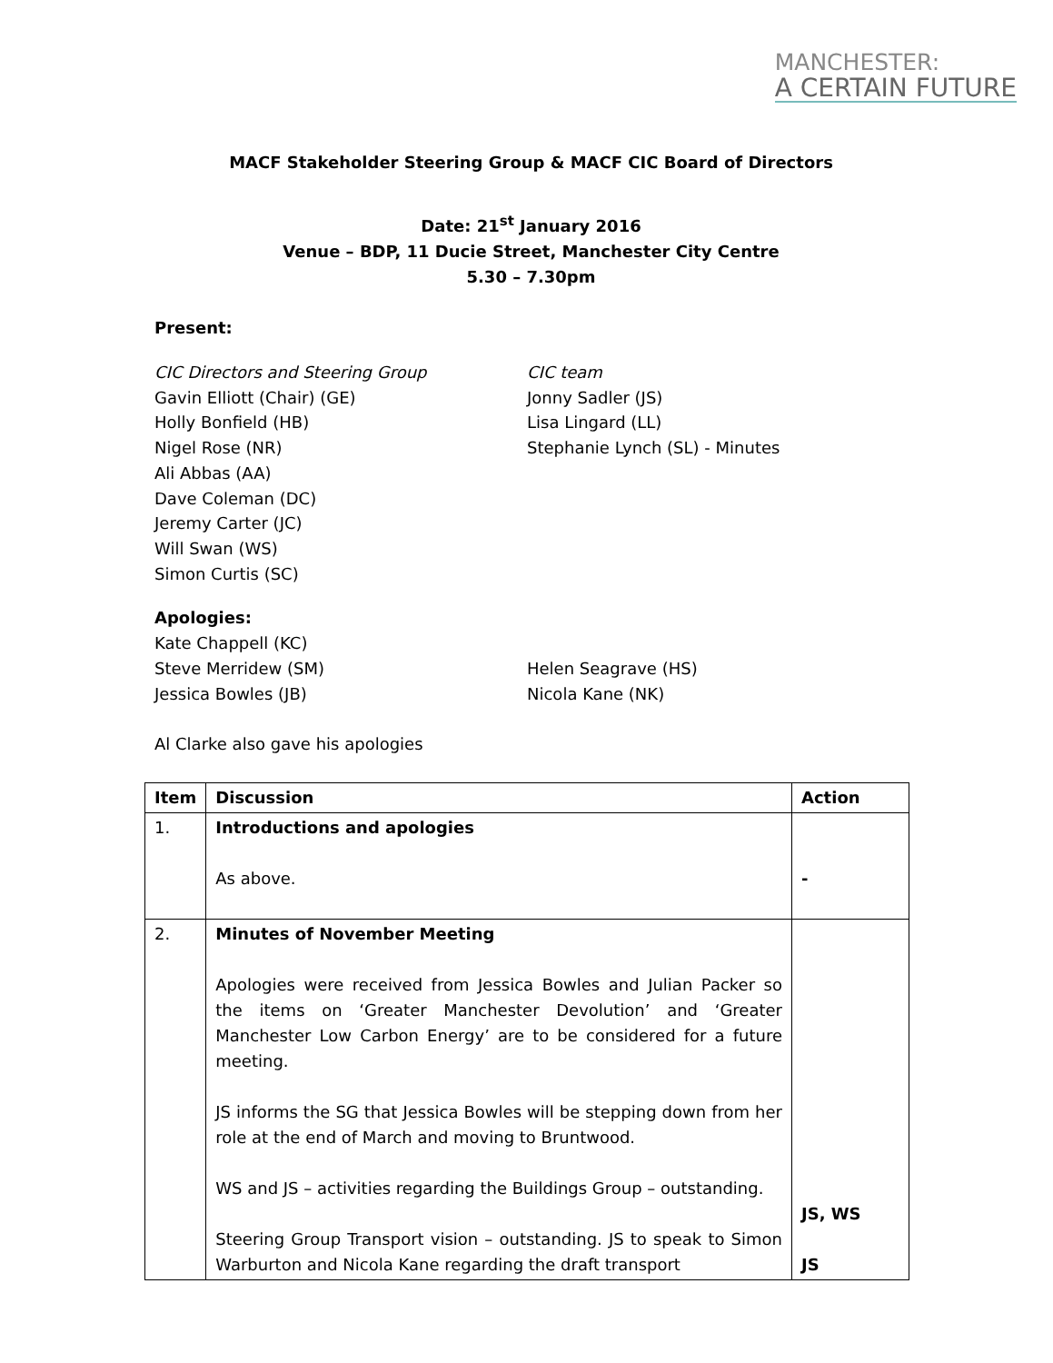MANCHESTER:
A CERTAIN FUTURE
MACF Stakeholder Steering Group & MACF CIC Board of Directors
Date: 21<sup>st</sup> January 2016
Venue – BDP, 11 Ducie Street, Manchester City Centre
5.30 – 7.30pm
Present:
CIC Directors and Steering Group
Gavin Elliott (Chair) (GE)
Holly Bonfield (HB)
Nigel Rose (NR)
Ali Abbas (AA)
Dave Coleman (DC)
Jeremy Carter (JC)
Will Swan (WS)
Simon Curtis (SC)
CIC team
Jonny Sadler (JS)
Lisa Lingard (LL)
Stephanie Lynch (SL) - Minutes
Apologies:
Kate Chappell (KC)
Steve Merridew (SM)
Jessica Bowles (JB)
Helen Seagrave (HS)
Nicola Kane (NK)
Al Clarke also gave his apologies
| Item | Discussion | Action |
| --- | --- | --- |
| 1. | Introductions and apologies As above. | - |
| 2. | Minutes of November Meeting Apologies were received from Jessica Bowles and Julian Packer so the items on ‘Greater Manchester Devolution’ and ‘Greater Manchester Low Carbon Energy’ are to be considered for a future meeting. JS informs the SG that Jessica Bowles will be stepping down from her role at the end of March and moving to Bruntwood. WS and JS – activities regarding the Buildings Group – outstanding. Steering Group Transport vision – outstanding. JS to speak to Simon Warburton and Nicola Kane regarding the draft transport | JS, WS JS |